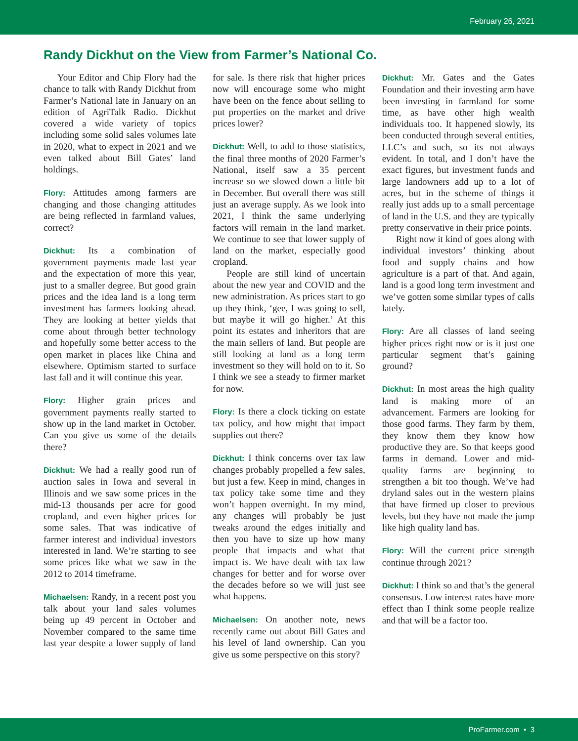February 26, 2021
Randy Dickhut on the View from Farmer’s National Co.
Your Editor and Chip Flory had the chance to talk with Randy Dickhut from Farmer’s National late in January on an edition of AgriTalk Radio. Dickhut covered a wide variety of topics including some solid sales volumes late in 2020, what to expect in 2021 and we even talked about Bill Gates’ land holdings.
Flory: Attitudes among farmers are changing and those changing attitudes are being reflected in farmland values, correct?
Dickhut: Its a combination of government payments made last year and the expectation of more this year, just to a smaller degree. But good grain prices and the idea land is a long term investment has farmers looking ahead. They are looking at better yields that come about through better technology and hopefully some better access to the open market in places like China and elsewhere. Optimism started to surface last fall and it will continue this year.
Flory: Higher grain prices and government payments really started to show up in the land market in October. Can you give us some of the details there?
Dickhut: We had a really good run of auction sales in Iowa and several in Illinois and we saw some prices in the mid-13 thousands per acre for good cropland, and even higher prices for some sales. That was indicative of farmer interest and individual investors interested in land. We’re starting to see some prices like what we saw in the 2012 to 2014 timeframe.
Michaelsen: Randy, in a recent post you talk about your land sales volumes being up 49 percent in October and November compared to the same time last year despite a lower supply of land for sale. Is there risk that higher prices now will encourage some who might have been on the fence about selling to put properties on the market and drive prices lower?
Dickhut: Well, to add to those statistics, the final three months of 2020 Farmer’s National, itself saw a 35 percent increase so we slowed down a little bit in December. But overall there was still just an average supply. As we look into 2021, I think the same underlying factors will remain in the land market. We continue to see that lower supply of land on the market, especially good cropland.
People are still kind of uncertain about the new year and COVID and the new administration. As prices start to go up they think, ‘gee, I was going to sell, but maybe it will go higher.’ At this point its estates and inheritors that are the main sellers of land. But people are still looking at land as a long term investment so they will hold on to it. So I think we see a steady to firmer market for now.
Flory: Is there a clock ticking on estate tax policy, and how might that impact supplies out there?
Dickhut: I think concerns over tax law changes probably propelled a few sales, but just a few. Keep in mind, changes in tax policy take some time and they won’t happen overnight. In my mind, any changes will probably be just tweaks around the edges initially and then you have to size up how many people that impacts and what that impact is. We have dealt with tax law changes for better and for worse over the decades before so we will just see what happens.
Michaelsen: On another note, news recently came out about Bill Gates and his level of land ownership. Can you give us some perspective on this story?
Dickhut: Mr. Gates and the Gates Foundation and their investing arm have been investing in farmland for some time, as have other high wealth individuals too. It happened slowly, its been conducted through several entities, LLC’s and such, so its not always evident. In total, and I don’t have the exact figures, but investment funds and large landowners add up to a lot of acres, but in the scheme of things it really just adds up to a small percentage of land in the U.S. and they are typically pretty conservative in their price points.
Right now it kind of goes along with individual investors’ thinking about food and supply chains and how agriculture is a part of that. And again, land is a good long term investment and we’ve gotten some similar types of calls lately.
Flory: Are all classes of land seeing higher prices right now or is it just one particular segment that’s gaining ground?
Dickhut: In most areas the high quality land is making more of an advancement. Farmers are looking for those good farms. They farm by them, they know them they know how productive they are. So that keeps good farms in demand. Lower and mid-quality farms are beginning to strengthen a bit too though. We’ve had dryland sales out in the western plains that have firmed up closer to previous levels, but they have not made the jump like high quality land has.
Flory: Will the current price strength continue through 2021?
Dickhut: I think so and that’s the general consensus. Low interest rates have more effect than I think some people realize and that will be a factor too.
ProFarmer.com • 3